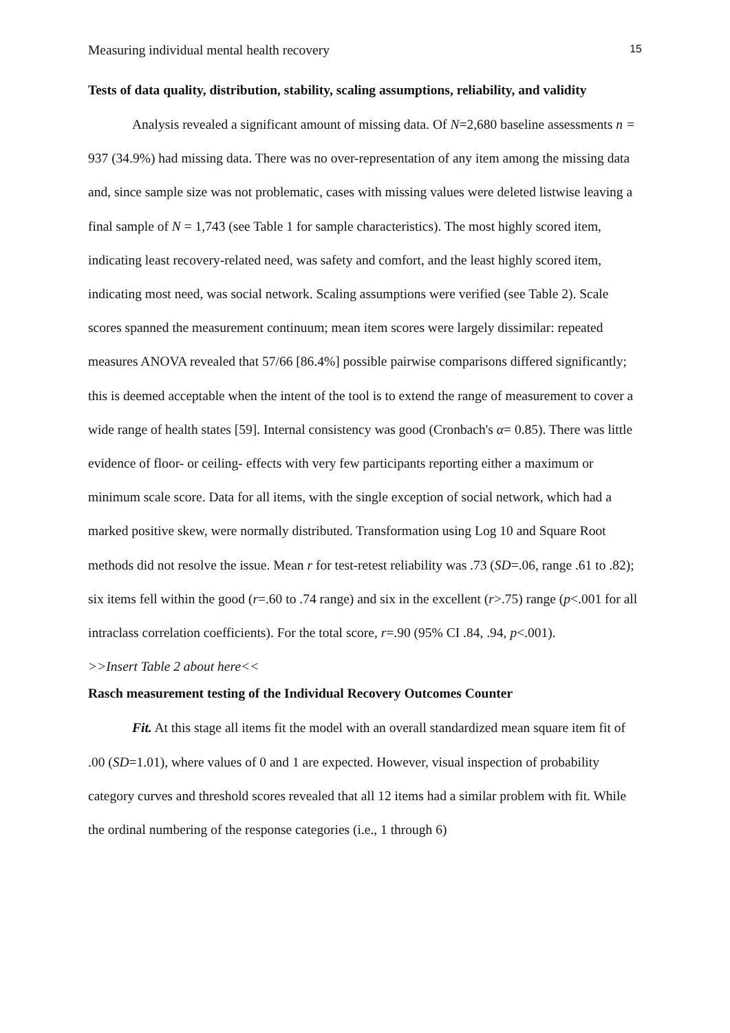Measuring individual mental health recovery 15
Tests of data quality, distribution, stability, scaling assumptions, reliability, and validity
Analysis revealed a significant amount of missing data. Of N=2,680 baseline assessments n = 937 (34.9%) had missing data. There was no over-representation of any item among the missing data and, since sample size was not problematic, cases with missing values were deleted listwise leaving a final sample of N = 1,743 (see Table 1 for sample characteristics). The most highly scored item, indicating least recovery-related need, was safety and comfort, and the least highly scored item, indicating most need, was social network. Scaling assumptions were verified (see Table 2). Scale scores spanned the measurement continuum; mean item scores were largely dissimilar: repeated measures ANOVA revealed that 57/66 [86.4%] possible pairwise comparisons differed significantly; this is deemed acceptable when the intent of the tool is to extend the range of measurement to cover a wide range of health states [59]. Internal consistency was good (Cronbach's α= 0.85). There was little evidence of floor- or ceiling- effects with very few participants reporting either a maximum or minimum scale score. Data for all items, with the single exception of social network, which had a marked positive skew, were normally distributed. Transformation using Log 10 and Square Root methods did not resolve the issue. Mean r for test-retest reliability was .73 (SD=.06, range .61 to .82); six items fell within the good (r=.60 to .74 range) and six in the excellent (r>.75) range (p<.001 for all intraclass correlation coefficients). For the total score, r=.90 (95% CI .84, .94, p<.001).
>>Insert Table 2 about here<<
Rasch measurement testing of the Individual Recovery Outcomes Counter
Fit. At this stage all items fit the model with an overall standardized mean square item fit of .00 (SD=1.01), where values of 0 and 1 are expected. However, visual inspection of probability category curves and threshold scores revealed that all 12 items had a similar problem with fit. While the ordinal numbering of the response categories (i.e., 1 through 6)